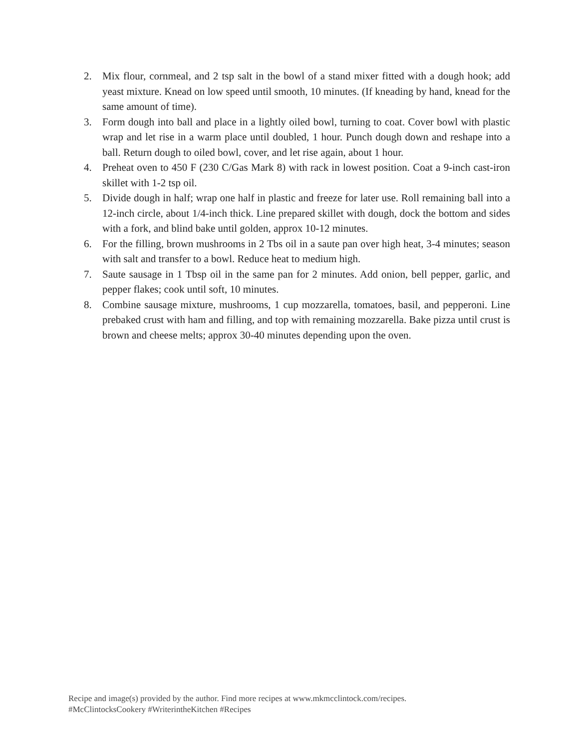2. Mix flour, cornmeal, and 2 tsp salt in the bowl of a stand mixer fitted with a dough hook; add yeast mixture. Knead on low speed until smooth, 10 minutes. (If kneading by hand, knead for the same amount of time).
3. Form dough into ball and place in a lightly oiled bowl, turning to coat. Cover bowl with plastic wrap and let rise in a warm place until doubled, 1 hour. Punch dough down and reshape into a ball. Return dough to oiled bowl, cover, and let rise again, about 1 hour.
4. Preheat oven to 450 F (230 C/Gas Mark 8) with rack in lowest position. Coat a 9-inch cast-iron skillet with 1-2 tsp oil.
5. Divide dough in half; wrap one half in plastic and freeze for later use. Roll remaining ball into a 12-inch circle, about 1/4-inch thick. Line prepared skillet with dough, dock the bottom and sides with a fork, and blind bake until golden, approx 10-12 minutes.
6. For the filling, brown mushrooms in 2 Tbs oil in a saute pan over high heat, 3-4 minutes; season with salt and transfer to a bowl. Reduce heat to medium high.
7. Saute sausage in 1 Tbsp oil in the same pan for 2 minutes. Add onion, bell pepper, garlic, and pepper flakes; cook until soft, 10 minutes.
8. Combine sausage mixture, mushrooms, 1 cup mozzarella, tomatoes, basil, and pepperoni. Line prebaked crust with ham and filling, and top with remaining mozzarella. Bake pizza until crust is brown and cheese melts; approx 30-40 minutes depending upon the oven.
Recipe and image(s) provided by the author. Find more recipes at www.mkmcclintock.com/recipes.
#McClintocksCookery #WriterintheKitchen #Recipes